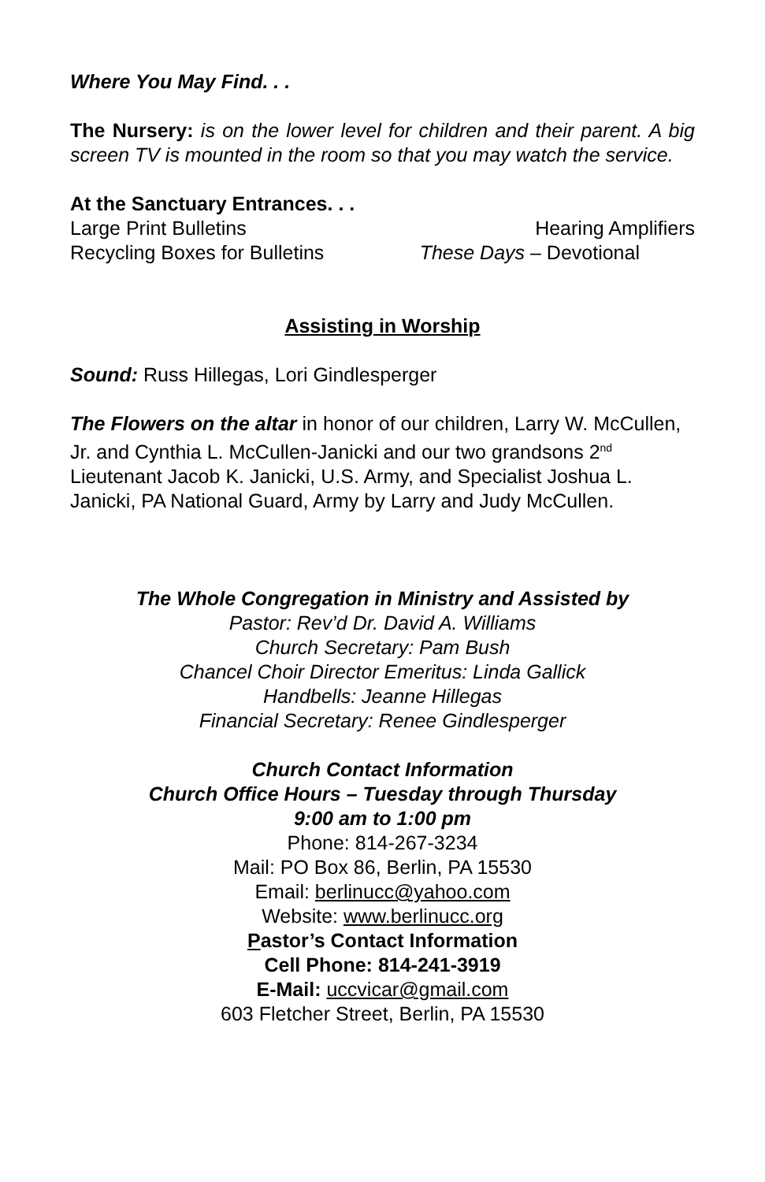Where You May Find. . .
The Nursery: is on the lower level for children and their parent. A big screen TV is mounted in the room so that you may watch the service.
At the Sanctuary Entrances. . .
Large Print Bulletins Hearing Amplifiers
Recycling Boxes for Bulletins These Days – Devotional
Assisting in Worship
Sound: Russ Hillegas, Lori Gindlesperger
The Flowers on the altar in honor of our children, Larry W. McCullen, Jr. and Cynthia L. McCullen-Janicki and our two grandsons 2<sup>nd</sup> Lieutenant Jacob K. Janicki, U.S. Army, and Specialist Joshua L. Janicki, PA National Guard, Army by Larry and Judy McCullen.
The Whole Congregation in Ministry and Assisted by
Pastor: Rev’d Dr. David A. Williams
Church Secretary: Pam Bush
Chancel Choir Director Emeritus: Linda Gallick
Handbells: Jeanne Hillegas
Financial Secretary: Renee Gindlesperger
Church Contact Information
Church Office Hours – Tuesday through Thursday
9:00 am to 1:00 pm
Phone: 814-267-3234
Mail: PO Box 86, Berlin, PA 15530
Email: berlinucc@yahoo.com
Website: www.berlinucc.org
Pastor’s Contact Information
Cell Phone: 814-241-3919
E-Mail: uccvicar@gmail.com
603 Fletcher Street, Berlin, PA 15530